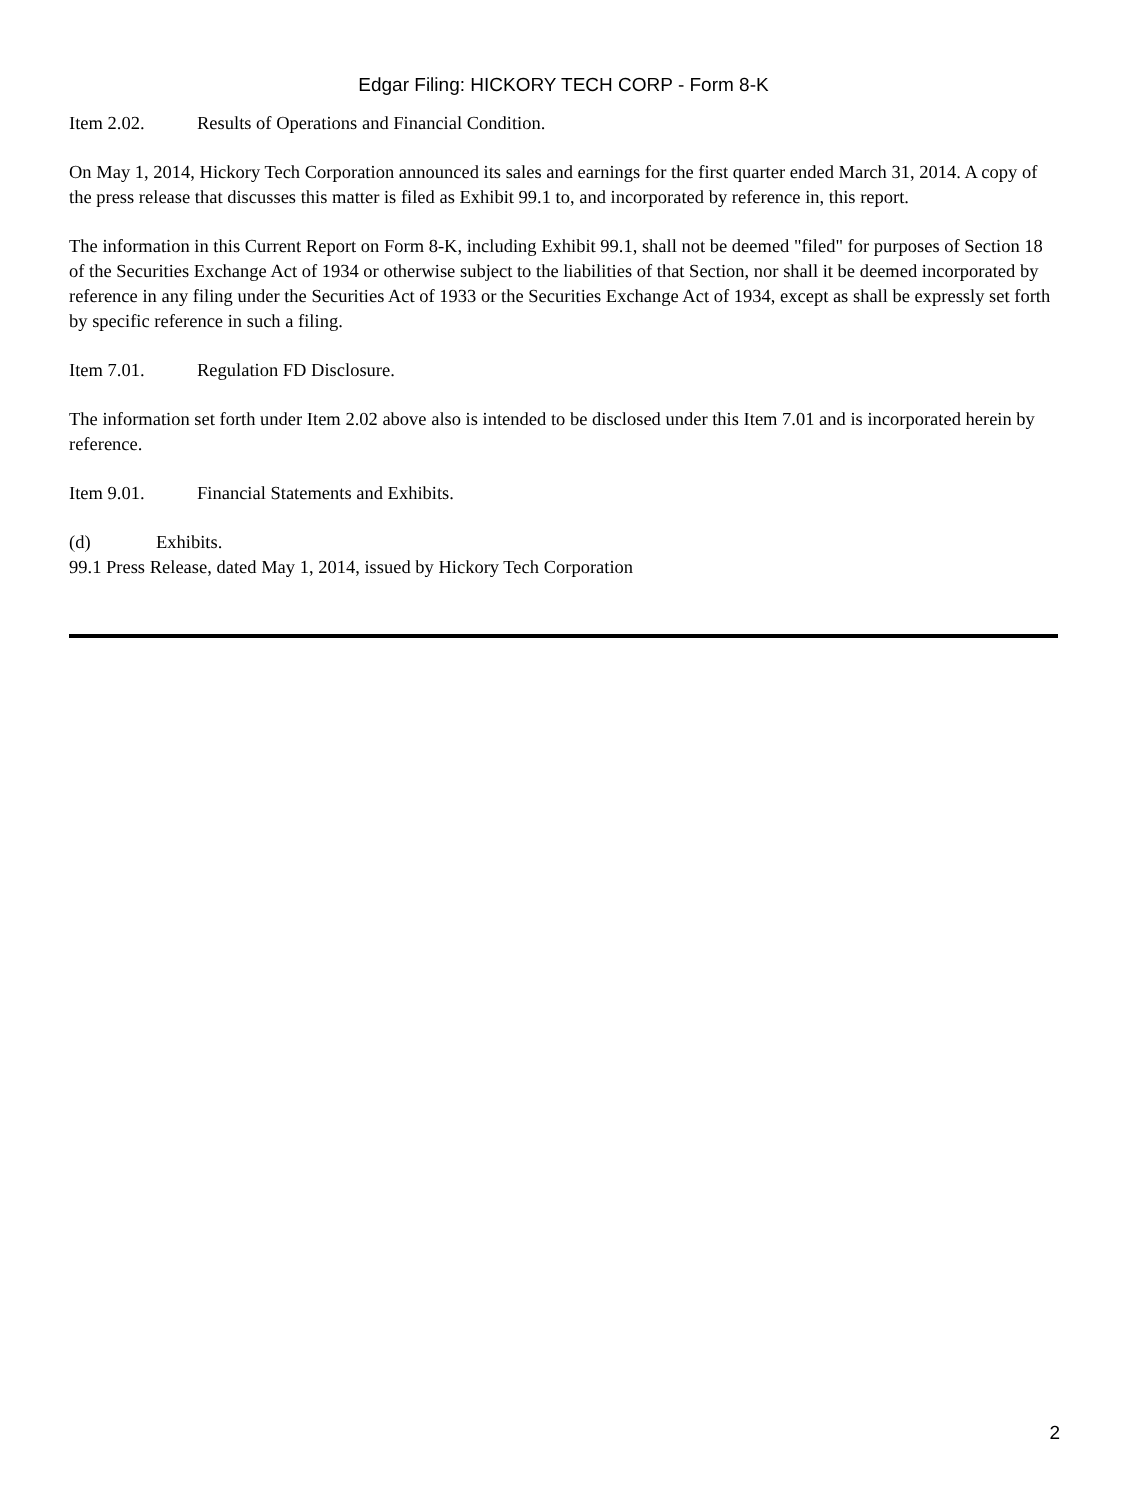Edgar Filing: HICKORY TECH CORP - Form 8-K
Item 2.02. Results of Operations and Financial Condition.
On May 1, 2014, Hickory Tech Corporation announced its sales and earnings for the first quarter ended March 31, 2014. A copy of the press release that discusses this matter is filed as Exhibit 99.1 to, and incorporated by reference in, this report.
The information in this Current Report on Form 8-K, including Exhibit 99.1, shall not be deemed "filed" for purposes of Section 18 of the Securities Exchange Act of 1934 or otherwise subject to the liabilities of that Section, nor shall it be deemed incorporated by reference in any filing under the Securities Act of 1933 or the Securities Exchange Act of 1934, except as shall be expressly set forth by specific reference in such a filing.
Item 7.01. Regulation FD Disclosure.
The information set forth under Item 2.02 above also is intended to be disclosed under this Item 7.01 and is incorporated herein by reference.
Item 9.01. Financial Statements and Exhibits.
(d) Exhibits.
99.1 Press Release, dated May 1, 2014, issued by Hickory Tech Corporation
2